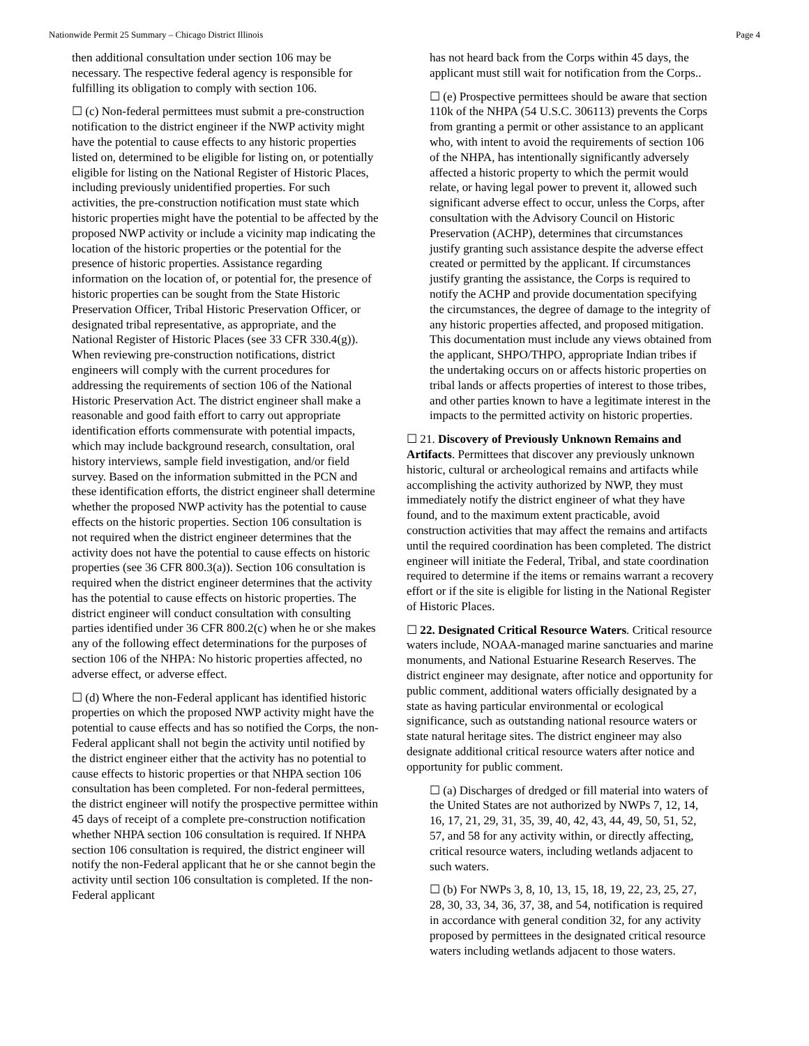Nationwide Permit 25 Summary – Chicago District Illinois Page 4
then additional consultation under section 106 may be necessary. The respective federal agency is responsible for fulfilling its obligation to comply with section 106.
☐ (c) Non-federal permittees must submit a pre-construction notification to the district engineer if the NWP activity might have the potential to cause effects to any historic properties listed on, determined to be eligible for listing on, or potentially eligible for listing on the National Register of Historic Places, including previously unidentified properties. For such activities, the pre-construction notification must state which historic properties might have the potential to be affected by the proposed NWP activity or include a vicinity map indicating the location of the historic properties or the potential for the presence of historic properties. Assistance regarding information on the location of, or potential for, the presence of historic properties can be sought from the State Historic Preservation Officer, Tribal Historic Preservation Officer, or designated tribal representative, as appropriate, and the National Register of Historic Places (see 33 CFR 330.4(g)). When reviewing pre-construction notifications, district engineers will comply with the current procedures for addressing the requirements of section 106 of the National Historic Preservation Act. The district engineer shall make a reasonable and good faith effort to carry out appropriate identification efforts commensurate with potential impacts, which may include background research, consultation, oral history interviews, sample field investigation, and/or field survey. Based on the information submitted in the PCN and these identification efforts, the district engineer shall determine whether the proposed NWP activity has the potential to cause effects on the historic properties. Section 106 consultation is not required when the district engineer determines that the activity does not have the potential to cause effects on historic properties (see 36 CFR 800.3(a)). Section 106 consultation is required when the district engineer determines that the activity has the potential to cause effects on historic properties. The district engineer will conduct consultation with consulting parties identified under 36 CFR 800.2(c) when he or she makes any of the following effect determinations for the purposes of section 106 of the NHPA: No historic properties affected, no adverse effect, or adverse effect.
☐ (d) Where the non-Federal applicant has identified historic properties on which the proposed NWP activity might have the potential to cause effects and has so notified the Corps, the non-Federal applicant shall not begin the activity until notified by the district engineer either that the activity has no potential to cause effects to historic properties or that NHPA section 106 consultation has been completed. For non-federal permittees, the district engineer will notify the prospective permittee within 45 days of receipt of a complete pre-construction notification whether NHPA section 106 consultation is required. If NHPA section 106 consultation is required, the district engineer will notify the non-Federal applicant that he or she cannot begin the activity until section 106 consultation is completed. If the non-Federal applicant
has not heard back from the Corps within 45 days, the applicant must still wait for notification from the Corps..
☐ (e) Prospective permittees should be aware that section 110k of the NHPA (54 U.S.C. 306113) prevents the Corps from granting a permit or other assistance to an applicant who, with intent to avoid the requirements of section 106 of the NHPA, has intentionally significantly adversely affected a historic property to which the permit would relate, or having legal power to prevent it, allowed such significant adverse effect to occur, unless the Corps, after consultation with the Advisory Council on Historic Preservation (ACHP), determines that circumstances justify granting such assistance despite the adverse effect created or permitted by the applicant. If circumstances justify granting the assistance, the Corps is required to notify the ACHP and provide documentation specifying the circumstances, the degree of damage to the integrity of any historic properties affected, and proposed mitigation. This documentation must include any views obtained from the applicant, SHPO/THPO, appropriate Indian tribes if the undertaking occurs on or affects historic properties on tribal lands or affects properties of interest to those tribes, and other parties known to have a legitimate interest in the impacts to the permitted activity on historic properties.
☐ 21. Discovery of Previously Unknown Remains and Artifacts. Permittees that discover any previously unknown historic, cultural or archeological remains and artifacts while accomplishing the activity authorized by NWP, they must immediately notify the district engineer of what they have found, and to the maximum extent practicable, avoid construction activities that may affect the remains and artifacts until the required coordination has been completed. The district engineer will initiate the Federal, Tribal, and state coordination required to determine if the items or remains warrant a recovery effort or if the site is eligible for listing in the National Register of Historic Places.
☐ 22. Designated Critical Resource Waters. Critical resource waters include, NOAA-managed marine sanctuaries and marine monuments, and National Estuarine Research Reserves. The district engineer may designate, after notice and opportunity for public comment, additional waters officially designated by a state as having particular environmental or ecological significance, such as outstanding national resource waters or state natural heritage sites. The district engineer may also designate additional critical resource waters after notice and opportunity for public comment.
☐ (a) Discharges of dredged or fill material into waters of the United States are not authorized by NWPs 7, 12, 14, 16, 17, 21, 29, 31, 35, 39, 40, 42, 43, 44, 49, 50, 51, 52, 57, and 58 for any activity within, or directly affecting, critical resource waters, including wetlands adjacent to such waters.
☐ (b) For NWPs 3, 8, 10, 13, 15, 18, 19, 22, 23, 25, 27, 28, 30, 33, 34, 36, 37, 38, and 54, notification is required in accordance with general condition 32, for any activity proposed by permittees in the designated critical resource waters including wetlands adjacent to those waters.